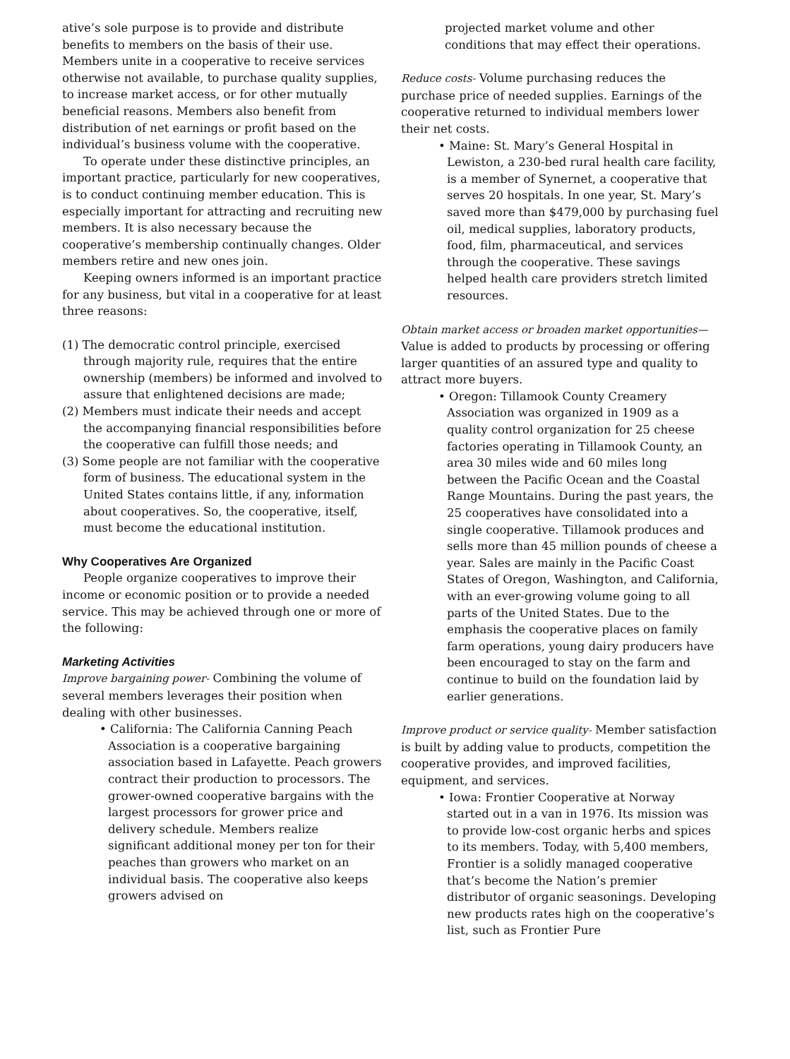ative’s sole purpose is to provide and distribute benefits to members on the basis of their use. Members unite in a cooperative to receive services otherwise not available, to purchase quality supplies, to increase market access, or for other mutually beneficial reasons. Members also benefit from distribution of net earnings or profit based on the individual’s business volume with the cooperative.
To operate under these distinctive principles, an important practice, particularly for new cooperatives, is to conduct continuing member education. This is especially important for attracting and recruiting new members. It is also necessary because the cooperative’s membership continually changes. Older members retire and new ones join.
Keeping owners informed is an important practice for any business, but vital in a cooperative for at least three reasons:
(1) The democratic control principle, exercised through majority rule, requires that the entire ownership (members) be informed and involved to assure that enlightened decisions are made;
(2) Members must indicate their needs and accept the accompanying financial responsibilities before the cooperative can fulfill those needs; and
(3) Some people are not familiar with the cooperative form of business. The educational system in the United States contains little, if any, information about cooperatives. So, the cooperative, itself, must become the educational institution.
Why Cooperatives Are Organized
People organize cooperatives to improve their income or economic position or to provide a needed service. This may be achieved through one or more of the following:
Marketing Activities
Improve bargaining power- Combining the volume of several members leverages their position when dealing with other businesses.
• California: The California Canning Peach Association is a cooperative bargaining association based in Lafayette. Peach growers contract their production to processors. The grower-owned cooperative bargains with the largest processors for grower price and delivery schedule. Members realize significant additional money per ton for their peaches than growers who market on an individual basis. The cooperative also keeps growers advised on
projected market volume and other conditions that may effect their operations.
Reduce costs- Volume purchasing reduces the purchase price of needed supplies. Earnings of the cooperative returned to individual members lower their net costs.
• Maine: St. Mary’s General Hospital in Lewiston, a 230-bed rural health care facility, is a member of Synernet, a cooperative that serves 20 hospitals. In one year, St. Mary’s saved more than $479,000 by purchasing fuel oil, medical supplies, laboratory products, food, film, pharmaceutical, and services through the cooperative. These savings helped health care providers stretch limited resources.
Obtain market access or broaden market opportunities— Value is added to products by processing or offering larger quantities of an assured type and quality to attract more buyers.
• Oregon: Tillamook County Creamery Association was organized in 1909 as a quality control organization for 25 cheese factories operating in Tillamook County, an area 30 miles wide and 60 miles long between the Pacific Ocean and the Coastal Range Mountains. During the past years, the 25 cooperatives have consolidated into a single cooperative. Tillamook produces and sells more than 45 million pounds of cheese a year. Sales are mainly in the Pacific Coast States of Oregon, Washington, and California, with an ever-growing volume going to all parts of the United States. Due to the emphasis the cooperative places on family farm operations, young dairy producers have been encouraged to stay on the farm and continue to build on the foundation laid by earlier generations.
Improve product or service quality- Member satisfaction is built by adding value to products, competition the cooperative provides, and improved facilities, equipment, and services.
• Iowa: Frontier Cooperative at Norway started out in a van in 1976. Its mission was to provide low-cost organic herbs and spices to its members. Today, with 5,400 members, Frontier is a solidly managed cooperative that’s become the Nation’s premier distributor of organic seasonings. Developing new products rates high on the cooperative’s list, such as Frontier Pure